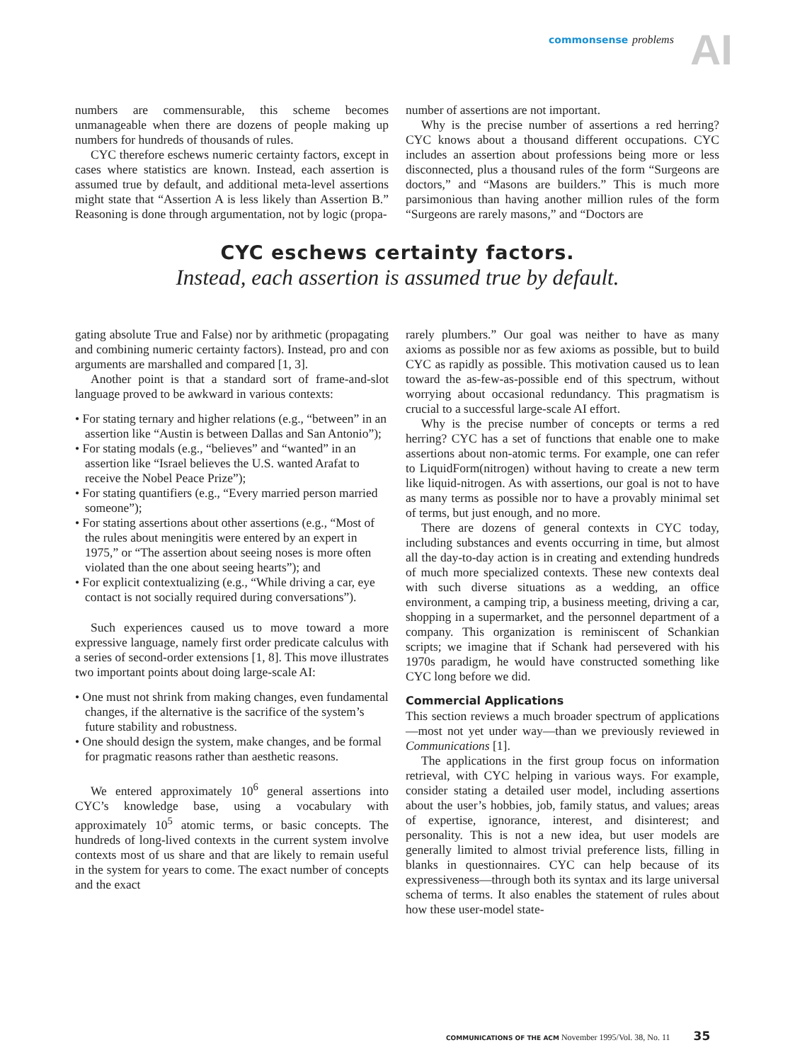commonsense problems AI
numbers are commensurable, this scheme becomes unmanageable when there are dozens of people making up numbers for hundreds of thousands of rules.
CYC therefore eschews numeric certainty factors, except in cases where statistics are known. Instead, each assertion is assumed true by default, and additional meta-level assertions might state that “Assertion A is less likely than Assertion B.” Reasoning is done through argumentation, not by logic (propa-
number of assertions are not important.
Why is the precise number of assertions a red herring? CYC knows about a thousand different occupations. CYC includes an assertion about professions being more or less disconnected, plus a thousand rules of the form “Surgeons are doctors,” and “Masons are builders.” This is much more parsimonious than having another million rules of the form “Surgeons are rarely masons,” and “Doctors are
CYC eschews certainty factors.
Instead, each assertion is assumed true by default.
gating absolute True and False) nor by arithmetic (propagating and combining numeric certainty factors). Instead, pro and con arguments are marshalled and compared [1, 3].
Another point is that a standard sort of frame-and-slot language proved to be awkward in various contexts:
• For stating ternary and higher relations (e.g., “between” in an assertion like “Austin is between Dallas and San Antonio”);
• For stating modals (e.g., “believes” and “wanted” in an assertion like “Israel believes the U.S. wanted Arafat to receive the Nobel Peace Prize”);
• For stating quantifiers (e.g., “Every married person married someone”);
• For stating assertions about other assertions (e.g., “Most of the rules about meningitis were entered by an expert in 1975,” or “The assertion about seeing noses is more often violated than the one about seeing hearts”); and
• For explicit contextualizing (e.g., “While driving a car, eye contact is not socially required during conversations”).
Such experiences caused us to move toward a more expressive language, namely first order predicate calculus with a series of second-order extensions [1, 8]. This move illustrates two important points about doing large-scale AI:
• One must not shrink from making changes, even fundamental changes, if the alternative is the sacrifice of the system’s future stability and robustness.
• One should design the system, make changes, and be formal for pragmatic reasons rather than aesthetic reasons.
We entered approximately 10<sup>6</sup> general assertions into CYC’s knowledge base, using a vocabulary with approximately 10<sup>5</sup> atomic terms, or basic concepts. The hundreds of long-lived contexts in the current system involve contexts most of us share and that are likely to remain useful in the system for years to come. The exact number of concepts and the exact
rarely plumbers.” Our goal was neither to have as many axioms as possible nor as few axioms as possible, but to build CYC as rapidly as possible. This motivation caused us to lean toward the as-few-as-possible end of this spectrum, without worrying about occasional redundancy. This pragmatism is crucial to a successful large-scale AI effort.
Why is the precise number of concepts or terms a red herring? CYC has a set of functions that enable one to make assertions about non-atomic terms. For example, one can refer to LiquidForm(nitrogen) without having to create a new term like liquid-nitrogen. As with assertions, our goal is not to have as many terms as possible nor to have a provably minimal set of terms, but just enough, and no more.
There are dozens of general contexts in CYC today, including substances and events occurring in time, but almost all the day-to-day action is in creating and extending hundreds of much more specialized contexts. These new contexts deal with such diverse situations as a wedding, an office environment, a camping trip, a business meeting, driving a car, shopping in a supermarket, and the personnel department of a company. This organization is reminiscent of Schankian scripts; we imagine that if Schank had persevered with his 1970s paradigm, he would have constructed something like CYC long before we did.
Commercial Applications
This section reviews a much broader spectrum of applications—most not yet under way—than we previously reviewed in Communications [1].
The applications in the first group focus on information retrieval, with CYC helping in various ways. For example, consider stating a detailed user model, including assertions about the user’s hobbies, job, family status, and values; areas of expertise, ignorance, interest, and disinterest; and personality. This is not a new idea, but user models are generally limited to almost trivial preference lists, filling in blanks in questionnaires. CYC can help because of its expressiveness—through both its syntax and its large universal schema of terms. It also enables the statement of rules about how these user-model state-
COMMUNICATIONS OF THE ACM November 1995/Vol. 38, No. 11 35